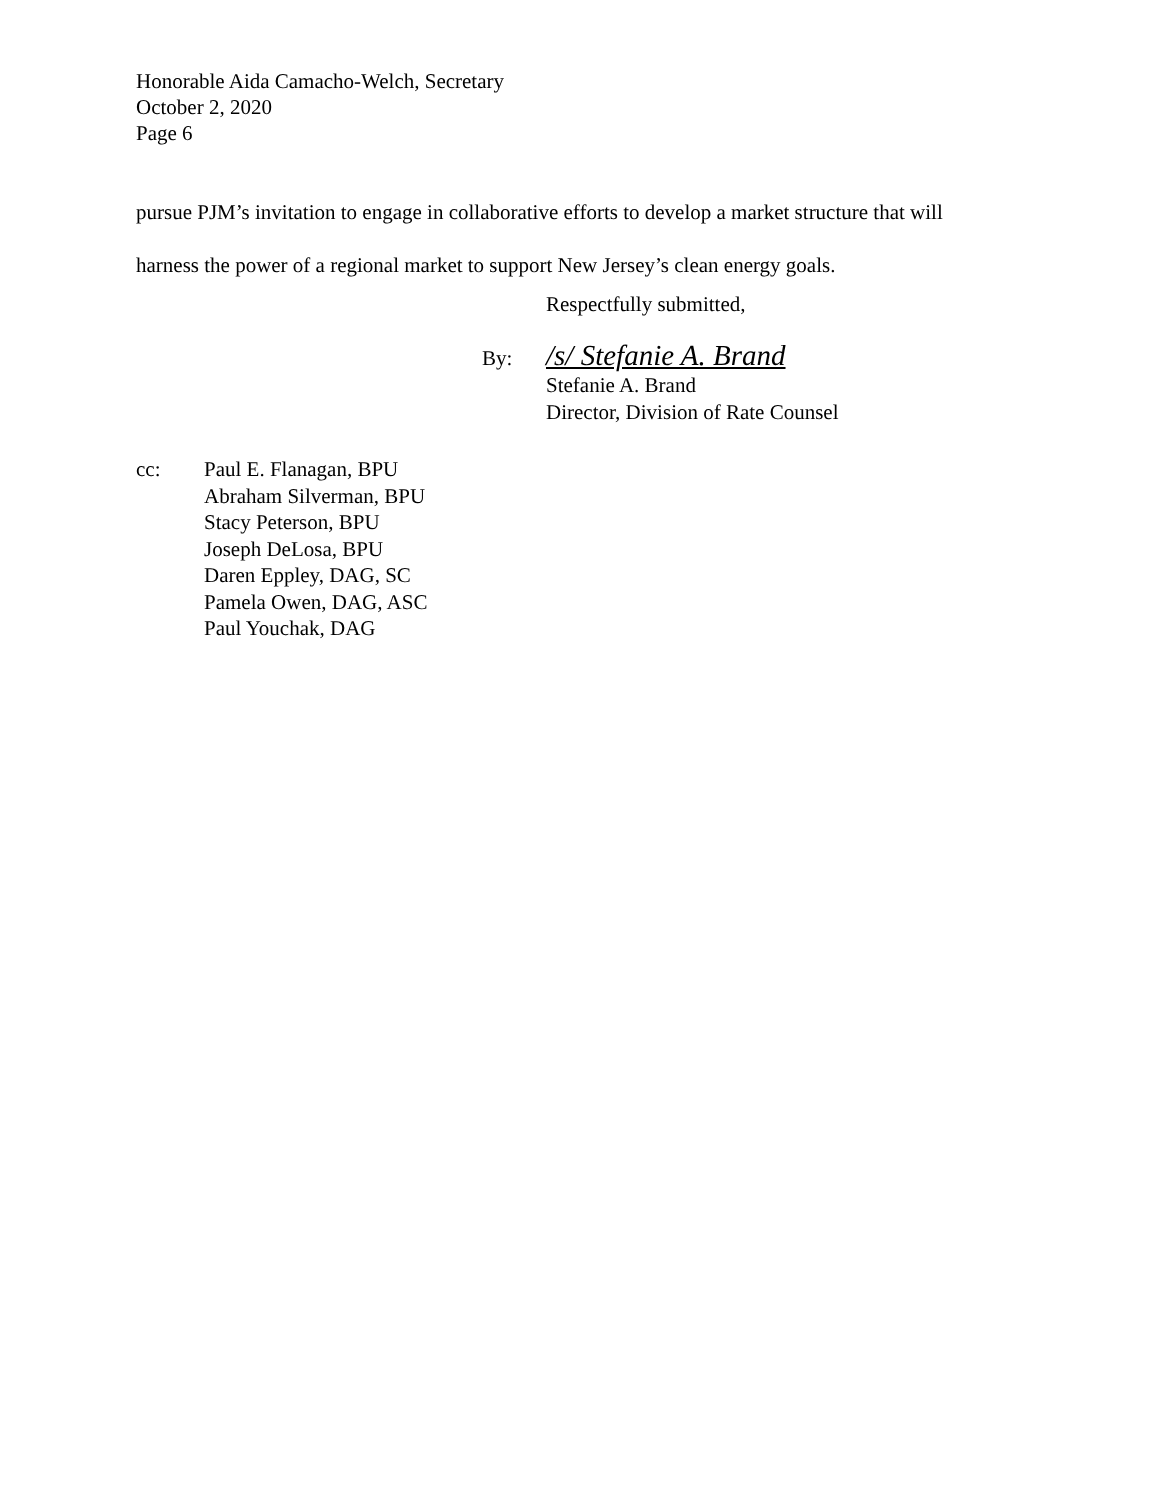Honorable Aida Camacho-Welch, Secretary
October 2, 2020
Page 6
pursue PJM’s invitation to engage in collaborative efforts to develop a market structure that will
harness the power of a regional market to support New Jersey’s clean energy goals.
Respectfully submitted,
By: /s/ Stefanie A. Brand
Stefanie A. Brand
Director, Division of Rate Counsel
cc: Paul E. Flanagan, BPU
Abraham Silverman, BPU
Stacy Peterson, BPU
Joseph DeLosa, BPU
Daren Eppley, DAG, SC
Pamela Owen, DAG, ASC
Paul Youchak, DAG